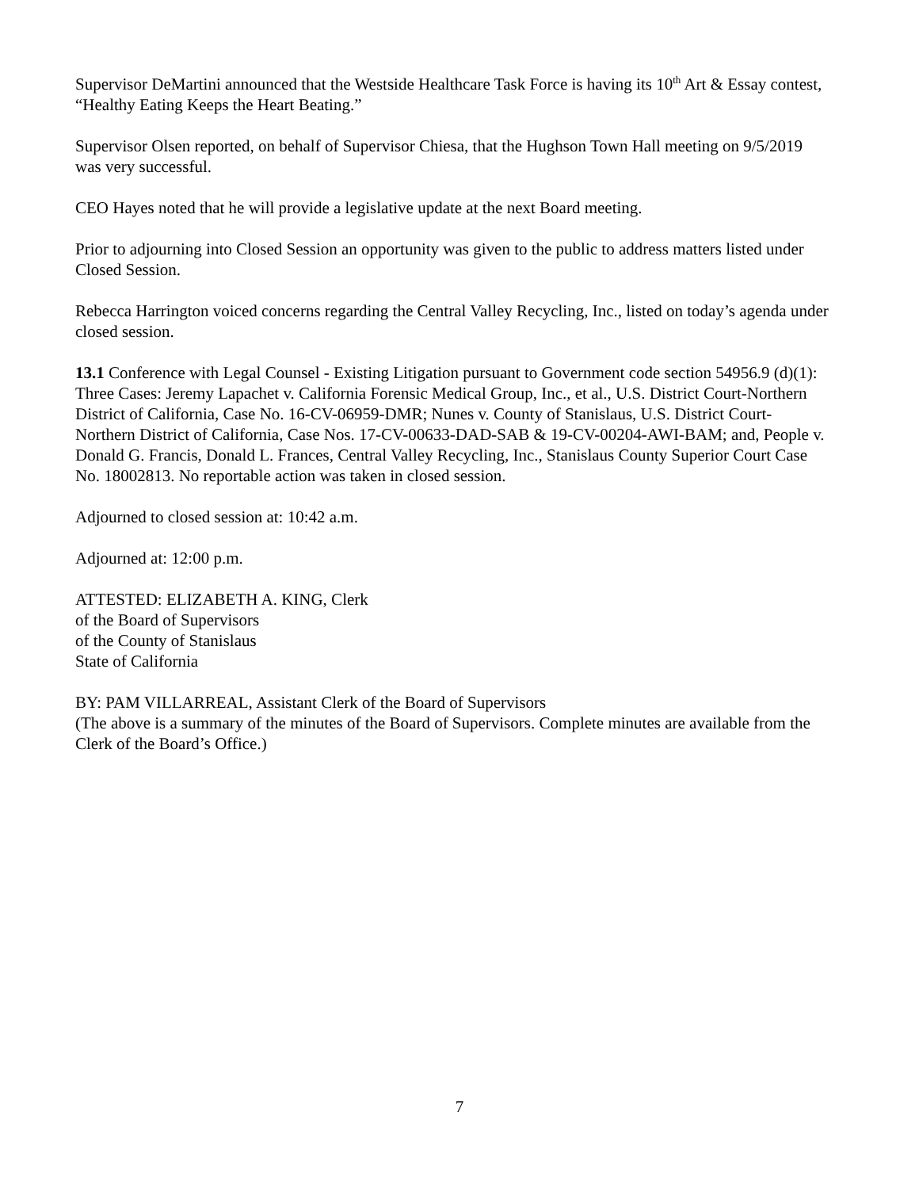Supervisor DeMartini announced that the Westside Healthcare Task Force is having its 10<sup>th</sup> Art & Essay contest, “Healthy Eating Keeps the Heart Beating.”
Supervisor Olsen reported, on behalf of Supervisor Chiesa, that the Hughson Town Hall meeting on 9/5/2019 was very successful.
CEO Hayes noted that he will provide a legislative update at the next Board meeting.
Prior to adjourning into Closed Session an opportunity was given to the public to address matters listed under Closed Session.
Rebecca Harrington voiced concerns regarding the Central Valley Recycling, Inc., listed on today’s agenda under closed session.
13.1 Conference with Legal Counsel - Existing Litigation pursuant to Government code section 54956.9 (d)(1): Three Cases: Jeremy Lapachet v. California Forensic Medical Group, Inc., et al., U.S. District Court-Northern District of California, Case No. 16-CV-06959-DMR; Nunes v. County of Stanislaus, U.S. District Court-Northern District of California, Case Nos. 17-CV-00633-DAD-SAB & 19-CV-00204-AWI-BAM; and, People v. Donald G. Francis, Donald L. Frances, Central Valley Recycling, Inc., Stanislaus County Superior Court Case No. 18002813. No reportable action was taken in closed session.
Adjourned to closed session at: 10:42 a.m.
Adjourned at: 12:00 p.m.
ATTESTED: ELIZABETH A. KING, Clerk
of the Board of Supervisors
of the County of Stanislaus
State of California
BY: PAM VILLARREAL, Assistant Clerk of the Board of Supervisors
(The above is a summary of the minutes of the Board of Supervisors. Complete minutes are available from the Clerk of the Board’s Office.)
7